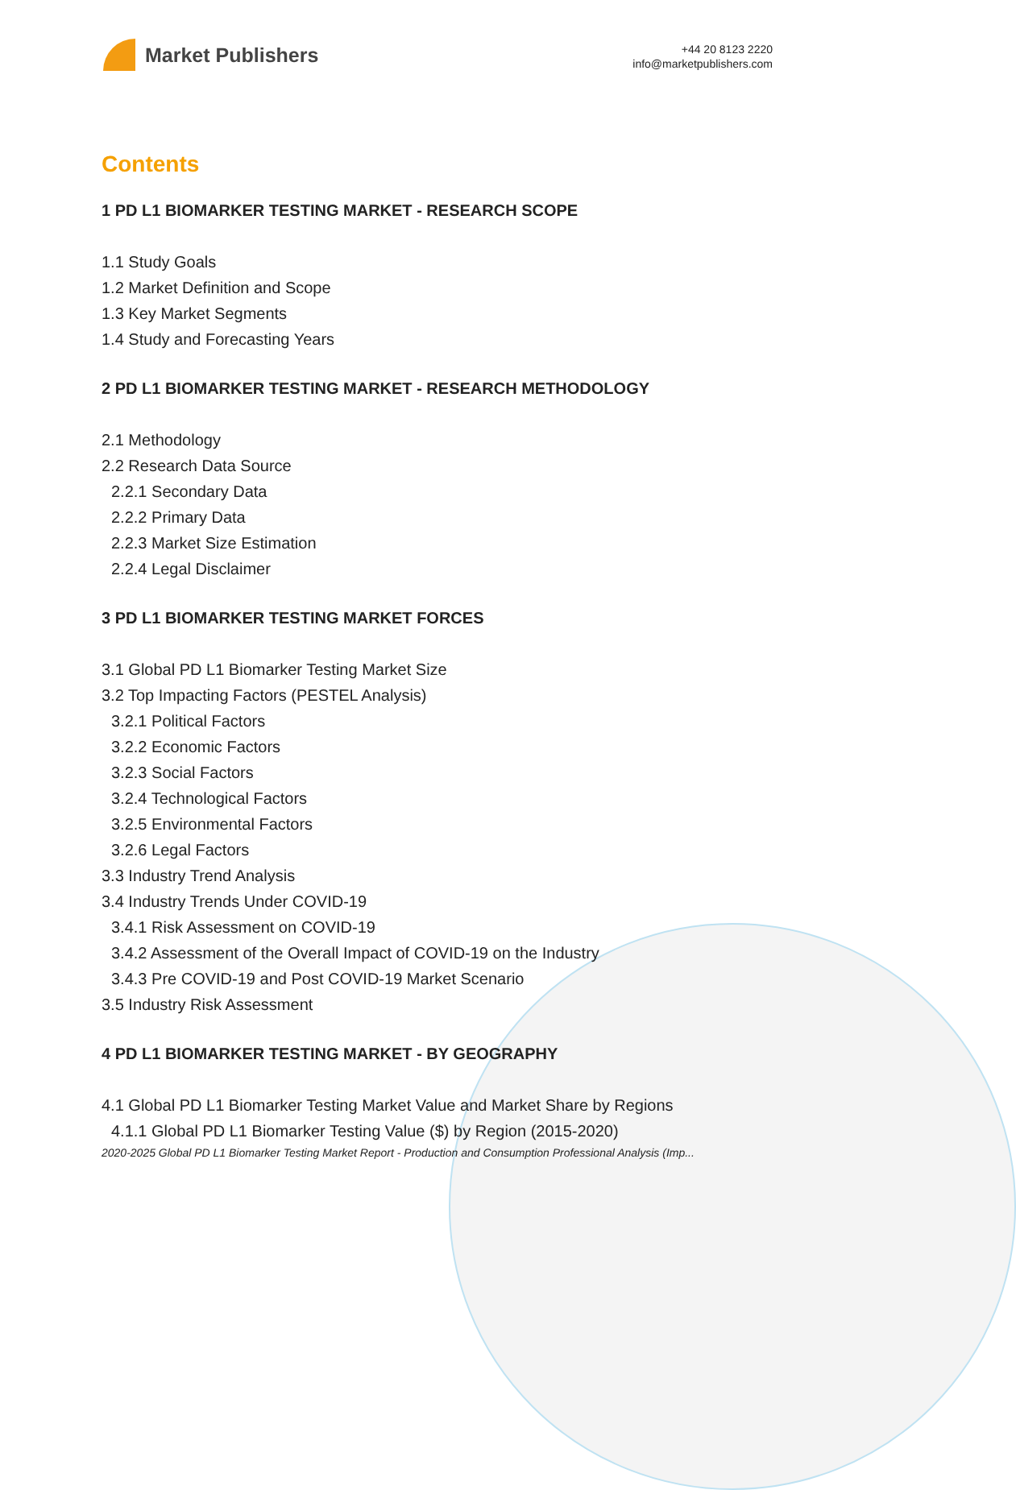Market Publishers
+44 20 8123 2220
info@marketpublishers.com
Contents
1 PD L1 BIOMARKER TESTING MARKET - RESEARCH SCOPE
1.1 Study Goals
1.2 Market Definition and Scope
1.3 Key Market Segments
1.4 Study and Forecasting Years
2 PD L1 BIOMARKER TESTING MARKET - RESEARCH METHODOLOGY
2.1 Methodology
2.2 Research Data Source
2.2.1 Secondary Data
2.2.2 Primary Data
2.2.3 Market Size Estimation
2.2.4 Legal Disclaimer
3 PD L1 BIOMARKER TESTING MARKET FORCES
3.1 Global PD L1 Biomarker Testing Market Size
3.2 Top Impacting Factors (PESTEL Analysis)
3.2.1 Political Factors
3.2.2 Economic Factors
3.2.3 Social Factors
3.2.4 Technological Factors
3.2.5 Environmental Factors
3.2.6 Legal Factors
3.3 Industry Trend Analysis
3.4 Industry Trends Under COVID-19
3.4.1 Risk Assessment on COVID-19
3.4.2 Assessment of the Overall Impact of COVID-19 on the Industry
3.4.3 Pre COVID-19 and Post COVID-19 Market Scenario
3.5 Industry Risk Assessment
4 PD L1 BIOMARKER TESTING MARKET - BY GEOGRAPHY
4.1 Global PD L1 Biomarker Testing Market Value and Market Share by Regions
4.1.1 Global PD L1 Biomarker Testing Value ($) by Region (2015-2020)
2020-2025 Global PD L1 Biomarker Testing Market Report - Production and Consumption Professional Analysis (Imp...